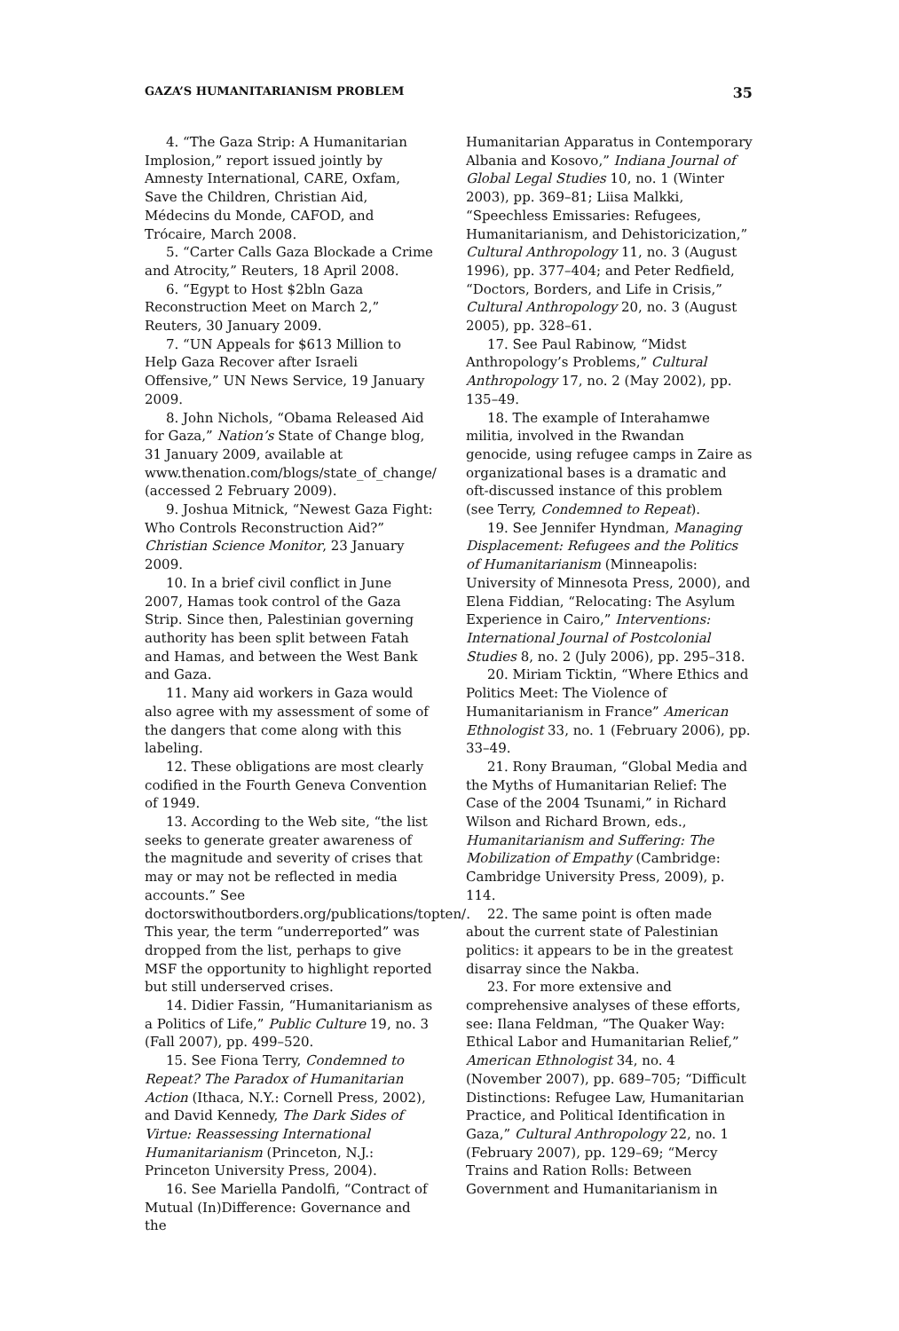GAZA’S HUMANITARIANISM PROBLEM 35
4. “The Gaza Strip: A Humanitarian Implosion,” report issued jointly by Amnesty International, CARE, Oxfam, Save the Children, Christian Aid, Médecins du Monde, CAFOD, and Trócaire, March 2008.
5. “Carter Calls Gaza Blockade a Crime and Atrocity,” Reuters, 18 April 2008.
6. “Egypt to Host $2bln Gaza Reconstruction Meet on March 2,” Reuters, 30 January 2009.
7. “UN Appeals for $613 Million to Help Gaza Recover after Israeli Offensive,” UN News Service, 19 January 2009.
8. John Nichols, “Obama Released Aid for Gaza,” Nation’s State of Change blog, 31 January 2009, available at www.thenation.com/blogs/state_of_change/ (accessed 2 February 2009).
9. Joshua Mitnick, “Newest Gaza Fight: Who Controls Reconstruction Aid?” Christian Science Monitor, 23 January 2009.
10. In a brief civil conflict in June 2007, Hamas took control of the Gaza Strip. Since then, Palestinian governing authority has been split between Fatah and Hamas, and between the West Bank and Gaza.
11. Many aid workers in Gaza would also agree with my assessment of some of the dangers that come along with this labeling.
12. These obligations are most clearly codified in the Fourth Geneva Convention of 1949.
13. According to the Web site, “the list seeks to generate greater awareness of the magnitude and severity of crises that may or may not be reflected in media accounts.” See doctorswithoutborders.org/publications/topten/. This year, the term “underreported” was dropped from the list, perhaps to give MSF the opportunity to highlight reported but still underserved crises.
14. Didier Fassin, “Humanitarianism as a Politics of Life,” Public Culture 19, no. 3 (Fall 2007), pp. 499–520.
15. See Fiona Terry, Condemned to Repeat? The Paradox of Humanitarian Action (Ithaca, N.Y.: Cornell Press, 2002), and David Kennedy, The Dark Sides of Virtue: Reassessing International Humanitarianism (Princeton, N.J.: Princeton University Press, 2004).
16. See Mariella Pandolfi, “Contract of Mutual (In)Difference: Governance and the
Humanitarian Apparatus in Contemporary Albania and Kosovo,” Indiana Journal of Global Legal Studies 10, no. 1 (Winter 2003), pp. 369–81; Liisa Malkki, “Speechless Emissaries: Refugees, Humanitarianism, and Dehistoricization,” Cultural Anthropology 11, no. 3 (August 1996), pp. 377–404; and Peter Redfield, “Doctors, Borders, and Life in Crisis,” Cultural Anthropology 20, no. 3 (August 2005), pp. 328–61.
17. See Paul Rabinow, “Midst Anthropology’s Problems,” Cultural Anthropology 17, no. 2 (May 2002), pp. 135–49.
18. The example of Interahamwe militia, involved in the Rwandan genocide, using refugee camps in Zaire as organizational bases is a dramatic and oft-discussed instance of this problem (see Terry, Condemned to Repeat).
19. See Jennifer Hyndman, Managing Displacement: Refugees and the Politics of Humanitarianism (Minneapolis: University of Minnesota Press, 2000), and Elena Fiddian, “Relocating: The Asylum Experience in Cairo,” Interventions: International Journal of Postcolonial Studies 8, no. 2 (July 2006), pp. 295–318.
20. Miriam Ticktin, “Where Ethics and Politics Meet: The Violence of Humanitarianism in France” American Ethnologist 33, no. 1 (February 2006), pp. 33–49.
21. Rony Brauman, “Global Media and the Myths of Humanitarian Relief: The Case of the 2004 Tsunami,” in Richard Wilson and Richard Brown, eds., Humanitarianism and Suffering: The Mobilization of Empathy (Cambridge: Cambridge University Press, 2009), p. 114.
22. The same point is often made about the current state of Palestinian politics: it appears to be in the greatest disarray since the Nakba.
23. For more extensive and comprehensive analyses of these efforts, see: Ilana Feldman, “The Quaker Way: Ethical Labor and Humanitarian Relief,” American Ethnologist 34, no. 4 (November 2007), pp. 689–705; “Difficult Distinctions: Refugee Law, Humanitarian Practice, and Political Identification in Gaza,” Cultural Anthropology 22, no. 1 (February 2007), pp. 129–69; “Mercy Trains and Ration Rolls: Between Government and Humanitarianism in